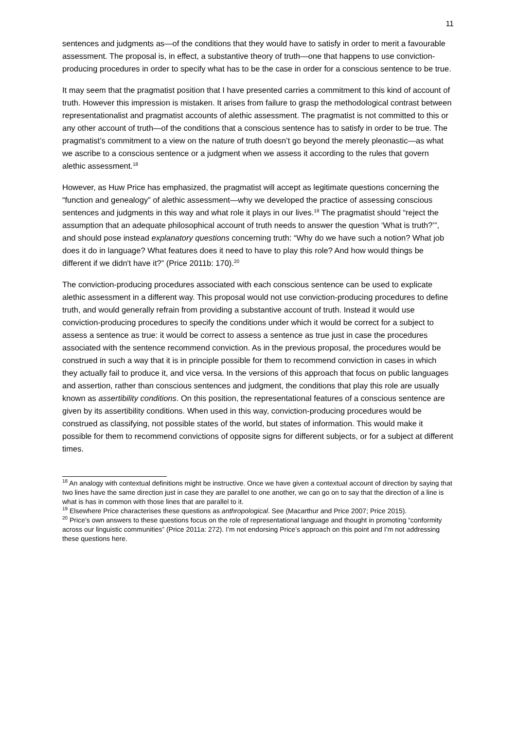11
sentences and judgments as—of the conditions that they would have to satisfy in order to merit a favourable assessment. The proposal is, in effect, a substantive theory of truth—one that happens to use conviction-producing procedures in order to specify what has to be the case in order for a conscious sentence to be true.
It may seem that the pragmatist position that I have presented carries a commitment to this kind of account of truth. However this impression is mistaken. It arises from failure to grasp the methodological contrast between representationalist and pragmatist accounts of alethic assessment. The pragmatist is not committed to this or any other account of truth—of the conditions that a conscious sentence has to satisfy in order to be true. The pragmatist’s commitment to a view on the nature of truth doesn’t go beyond the merely pleonastic—as what we ascribe to a conscious sentence or a judgment when we assess it according to the rules that govern alethic assessment.<sup>18</sup>
However, as Huw Price has emphasized, the pragmatist will accept as legitimate questions concerning the “function and genealogy” of alethic assessment—why we developed the practice of assessing conscious sentences and judgments in this way and what role it plays in our lives.<sup>19</sup> The pragmatist should “reject the assumption that an adequate philosophical account of truth needs to answer the question ‘What is truth?’”, and should pose instead explanatory questions concerning truth: “Why do we have such a notion? What job does it do in language? What features does it need to have to play this role? And how would things be different if we didn't have it?” (Price 2011b: 170).<sup>20</sup>
The conviction-producing procedures associated with each conscious sentence can be used to explicate alethic assessment in a different way. This proposal would not use conviction-producing procedures to define truth, and would generally refrain from providing a substantive account of truth. Instead it would use conviction-producing procedures to specify the conditions under which it would be correct for a subject to assess a sentence as true: it would be correct to assess a sentence as true just in case the procedures associated with the sentence recommend conviction. As in the previous proposal, the procedures would be construed in such a way that it is in principle possible for them to recommend conviction in cases in which they actually fail to produce it, and vice versa. In the versions of this approach that focus on public languages and assertion, rather than conscious sentences and judgment, the conditions that play this role are usually known as assertibility conditions. On this position, the representational features of a conscious sentence are given by its assertibility conditions. When used in this way, conviction-producing procedures would be construed as classifying, not possible states of the world, but states of information. This would make it possible for them to recommend convictions of opposite signs for different subjects, or for a subject at different times.
<sup>18</sup> An analogy with contextual definitions might be instructive. Once we have given a contextual account of direction by saying that two lines have the same direction just in case they are parallel to one another, we can go on to say that the direction of a line is what is has in common with those lines that are parallel to it.
<sup>19</sup> Elsewhere Price characterises these questions as anthropological. See (Macarthur and Price 2007; Price 2015).
<sup>20</sup> Price’s own answers to these questions focus on the role of representational language and thought in promoting “conformity across our linguistic communities” (Price 2011a: 272). I’m not endorsing Price’s approach on this point and I’m not addressing these questions here.